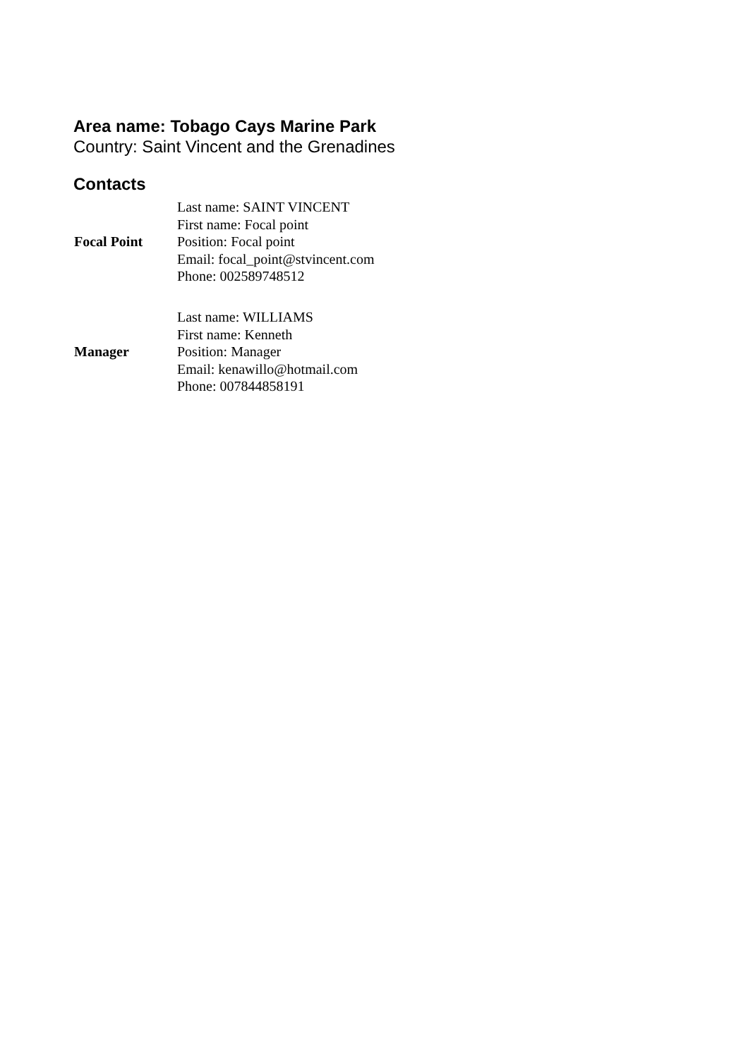Area name: Tobago Cays Marine Park
Country: Saint Vincent and the Grenadines
Contacts
| Focal Point | Last name: SAINT VINCENT First name: Focal point Position: Focal point Email: focal_point@stvincent.com Phone: 002589748512 |
| Manager | Last name: WILLIAMS First name: Kenneth Position: Manager Email: kenawillo@hotmail.com Phone: 007844858191 |